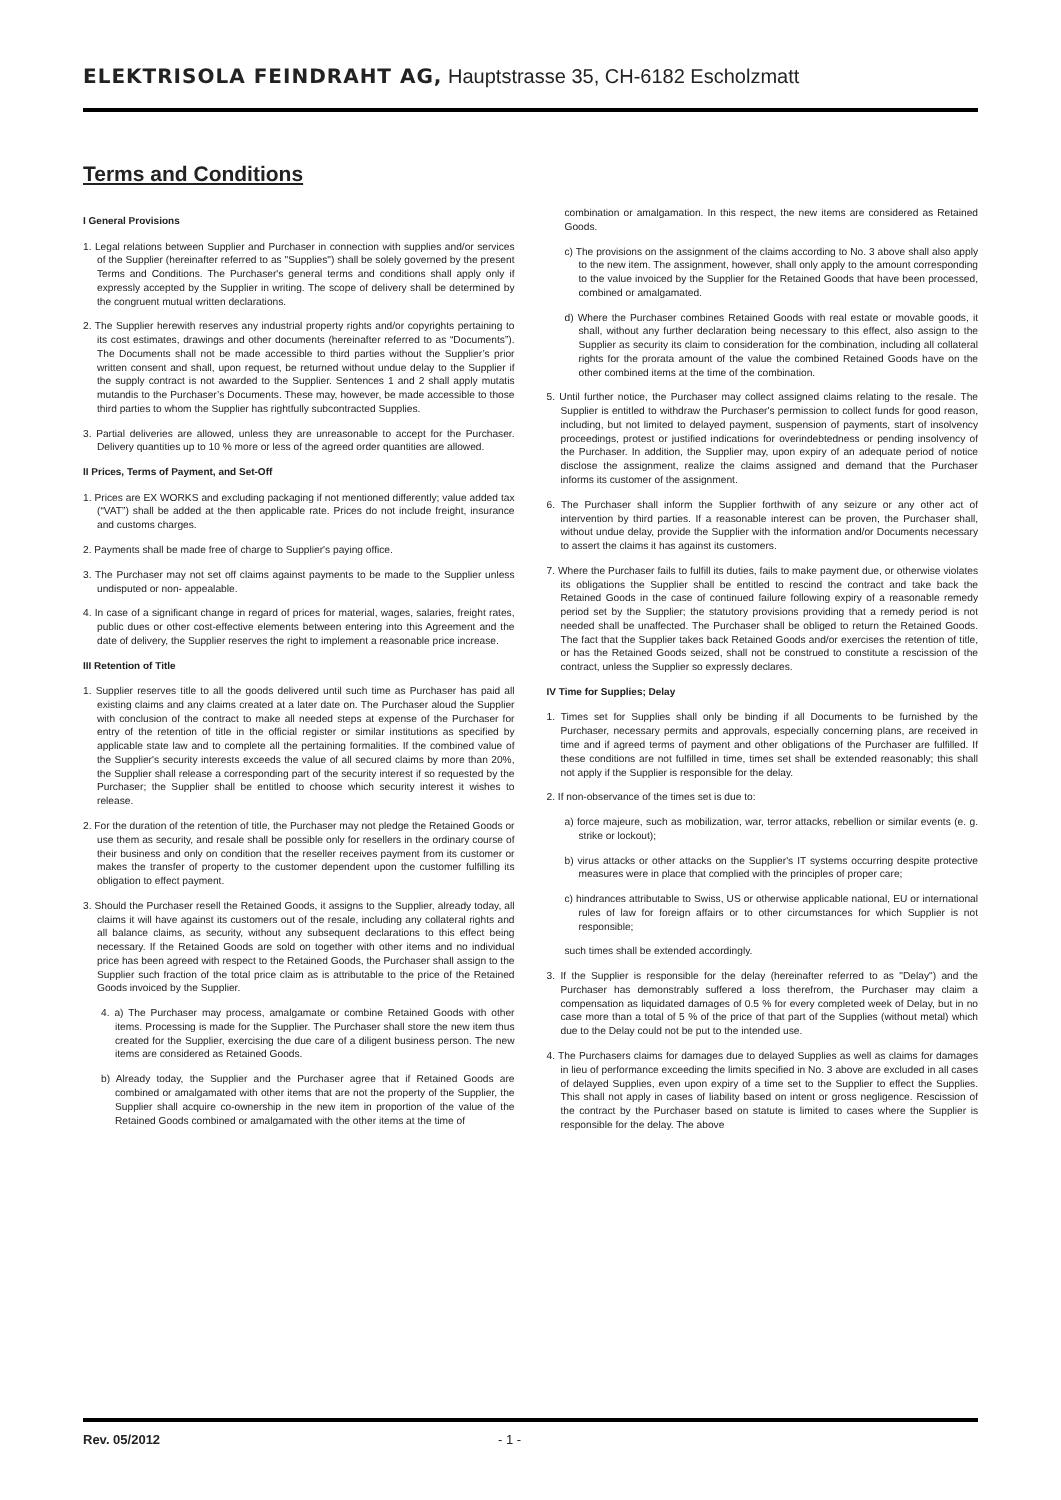ELEKTRISOLA FEINDRAHT AG, Hauptstrasse 35, CH-6182 Escholzmatt
Terms and Conditions
I General Provisions
1. Legal relations between Supplier and Purchaser in connection with supplies and/or services of the Supplier (hereinafter referred to as "Supplies") shall be solely governed by the present Terms and Conditions. The Purchaser's general terms and conditions shall apply only if expressly accepted by the Supplier in writing. The scope of delivery shall be determined by the congruent mutual written declarations.
2. The Supplier herewith reserves any industrial property rights and/or copyrights pertaining to its cost estimates, drawings and other documents (hereinafter referred to as “Documents”). The Documents shall not be made accessible to third parties without the Supplier’s prior written consent and shall, upon request, be returned without undue delay to the Supplier if the supply contract is not awarded to the Supplier. Sentences 1 and 2 shall apply mutatis mutandis to the Purchaser’s Documents. These may, however, be made accessible to those third parties to whom the Supplier has rightfully subcontracted Supplies.
3. Partial deliveries are allowed, unless they are unreasonable to accept for the Purchaser. Delivery quantities up to 10 % more or less of the agreed order quantities are allowed.
II Prices, Terms of Payment, and Set-Off
1. Prices are EX WORKS and excluding packaging if not mentioned differently; value added tax (“VAT”) shall be added at the then applicable rate. Prices do not include freight, insurance and customs charges.
2. Payments shall be made free of charge to Supplier's paying office.
3. The Purchaser may not set off claims against payments to be made to the Supplier unless undisputed or non- appealable.
4. In case of a significant change in regard of prices for material, wages, salaries, freight rates, public dues or other cost-effective elements between entering into this Agreement and the date of delivery, the Supplier reserves the right to implement a reasonable price increase.
III Retention of Title
1. Supplier reserves title to all the goods delivered until such time as Purchaser has paid all existing claims and any claims created at a later date on. The Purchaser aloud the Supplier with conclusion of the contract to make all needed steps at expense of the Purchaser for entry of the retention of title in the official register or similar institutions as specified by applicable state law and to complete all the pertaining formalities. If the combined value of the Supplier's security interests exceeds the value of all secured claims by more than 20%, the Supplier shall release a corresponding part of the security interest if so requested by the Purchaser; the Supplier shall be entitled to choose which security interest it wishes to release.
2. For the duration of the retention of title, the Purchaser may not pledge the Retained Goods or use them as security, and resale shall be possible only for resellers in the ordinary course of their business and only on condition that the reseller receives payment from its customer or makes the transfer of property to the customer dependent upon the customer fulfilling its obligation to effect payment.
3. Should the Purchaser resell the Retained Goods, it assigns to the Supplier, already today, all claims it will have against its customers out of the resale, including any collateral rights and all balance claims, as security, without any subsequent declarations to this effect being necessary. If the Retained Goods are sold on together with other items and no individual price has been agreed with respect to the Retained Goods, the Purchaser shall assign to the Supplier such fraction of the total price claim as is attributable to the price of the Retained Goods invoiced by the Supplier.
4. a) The Purchaser may process, amalgamate or combine Retained Goods with other items. Processing is made for the Supplier. The Purchaser shall store the new item thus created for the Supplier, exercising the due care of a diligent business person. The new items are considered as Retained Goods.
b) Already today, the Supplier and the Purchaser agree that if Retained Goods are combined or amalgamated with other items that are not the property of the Supplier, the Supplier shall acquire co-ownership in the new item in proportion of the value of the Retained Goods combined or amalgamated with the other items at the time of
combination or amalgamation. In this respect, the new items are considered as Retained Goods.
c) The provisions on the assignment of the claims according to No. 3 above shall also apply to the new item. The assignment, however, shall only apply to the amount corresponding to the value invoiced by the Supplier for the Retained Goods that have been processed, combined or amalgamated.
d) Where the Purchaser combines Retained Goods with real estate or movable goods, it shall, without any further declaration being necessary to this effect, also assign to the Supplier as security its claim to consideration for the combination, including all collateral rights for the prorata amount of the value the combined Retained Goods have on the other combined items at the time of the combination.
5. Until further notice, the Purchaser may collect assigned claims relating to the resale. The Supplier is entitled to withdraw the Purchaser's permission to collect funds for good reason, including, but not limited to delayed payment, suspension of payments, start of insolvency proceedings, protest or justified indications for overindebtedness or pending insolvency of the Purchaser. In addition, the Supplier may, upon expiry of an adequate period of notice disclose the assignment, realize the claims assigned and demand that the Purchaser informs its customer of the assignment.
6. The Purchaser shall inform the Supplier forthwith of any seizure or any other act of intervention by third parties. If a reasonable interest can be proven, the Purchaser shall, without undue delay, provide the Supplier with the information and/or Documents necessary to assert the claims it has against its customers.
7. Where the Purchaser fails to fulfill its duties, fails to make payment due, or otherwise violates its obligations the Supplier shall be entitled to rescind the contract and take back the Retained Goods in the case of continued failure following expiry of a reasonable remedy period set by the Supplier; the statutory provisions providing that a remedy period is not needed shall be unaffected. The Purchaser shall be obliged to return the Retained Goods. The fact that the Supplier takes back Retained Goods and/or exercises the retention of title, or has the Retained Goods seized, shall not be construed to constitute a rescission of the contract, unless the Supplier so expressly declares.
IV Time for Supplies; Delay
1. Times set for Supplies shall only be binding if all Documents to be furnished by the Purchaser, necessary permits and approvals, especially concerning plans, are received in time and if agreed terms of payment and other obligations of the Purchaser are fulfilled. If these conditions are not fulfilled in time, times set shall be extended reasonably; this shall not apply if the Supplier is responsible for the delay.
2. If non-observance of the times set is due to:
a) force majeure, such as mobilization, war, terror attacks, rebellion or similar events (e. g. strike or lockout);
b) virus attacks or other attacks on the Supplier's IT systems occurring despite protective measures were in place that complied with the principles of proper care;
c) hindrances attributable to Swiss, US or otherwise applicable national, EU or international rules of law for foreign affairs or to other circumstances for which Supplier is not responsible;
such times shall be extended accordingly.
3. If the Supplier is responsible for the delay (hereinafter referred to as "Delay") and the Purchaser has demonstrably suffered a loss therefrom, the Purchaser may claim a compensation as liquidated damages of 0.5 % for every completed week of Delay, but in no case more than a total of 5 % of the price of that part of the Supplies (without metal) which due to the Delay could not be put to the intended use.
4. The Purchasers claims for damages due to delayed Supplies as well as claims for damages in lieu of performance exceeding the limits specified in No. 3 above are excluded in all cases of delayed Supplies, even upon expiry of a time set to the Supplier to effect the Supplies. This shall not apply in cases of liability based on intent or gross negligence. Rescission of the contract by the Purchaser based on statute is limited to cases where the Supplier is responsible for the delay. The above
Rev. 05/2012 - 1 -